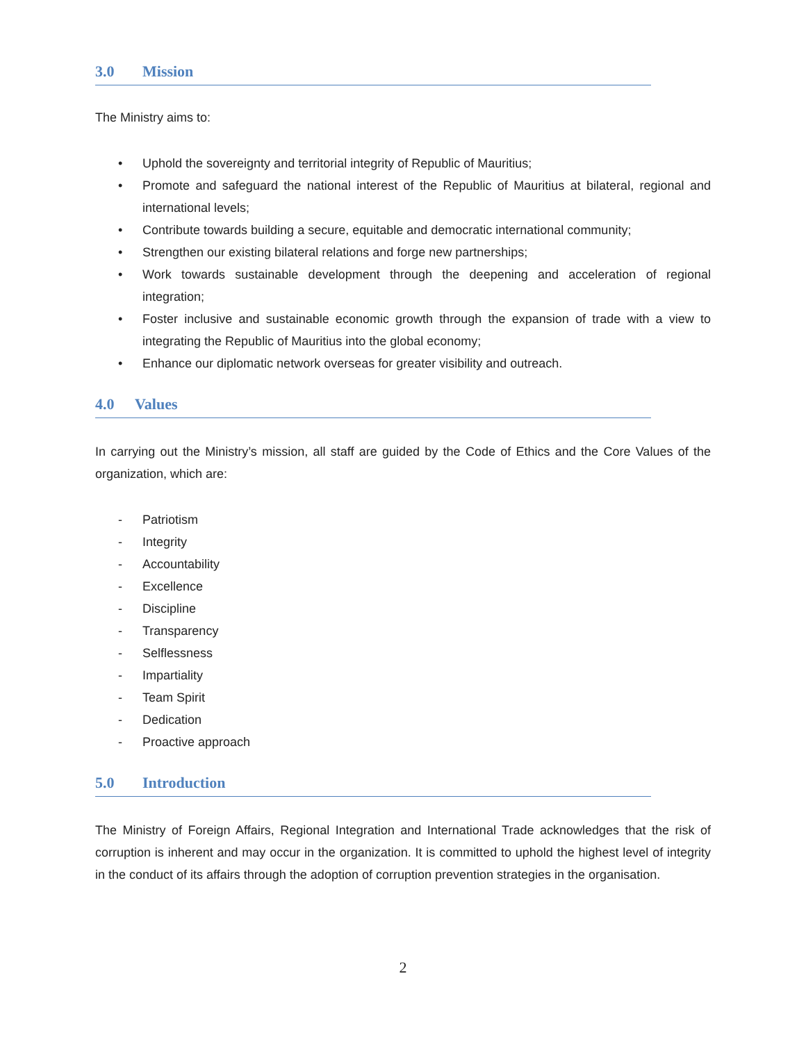3.0 Mission
The Ministry aims to:
• Uphold the sovereignty and territorial integrity of Republic of Mauritius;
• Promote and safeguard the national interest of the Republic of Mauritius at bilateral, regional and international levels;
• Contribute towards building a secure, equitable and democratic international community;
• Strengthen our existing bilateral relations and forge new partnerships;
• Work towards sustainable development through the deepening and acceleration of regional integration;
• Foster inclusive and sustainable economic growth through the expansion of trade with a view to integrating the Republic of Mauritius into the global economy;
• Enhance our diplomatic network overseas for greater visibility and outreach.
4.0 Values
In carrying out the Ministry’s mission, all staff are guided by the Code of Ethics and the Core Values of the organization, which are:
- Patriotism
- Integrity
- Accountability
- Excellence
- Discipline
- Transparency
- Selflessness
- Impartiality
- Team Spirit
- Dedication
- Proactive approach
5.0 Introduction
The Ministry of Foreign Affairs, Regional Integration and International Trade acknowledges that the risk of corruption is inherent and may occur in the organization. It is committed to uphold the highest level of integrity in the conduct of its affairs through the adoption of corruption prevention strategies in the organisation.
2